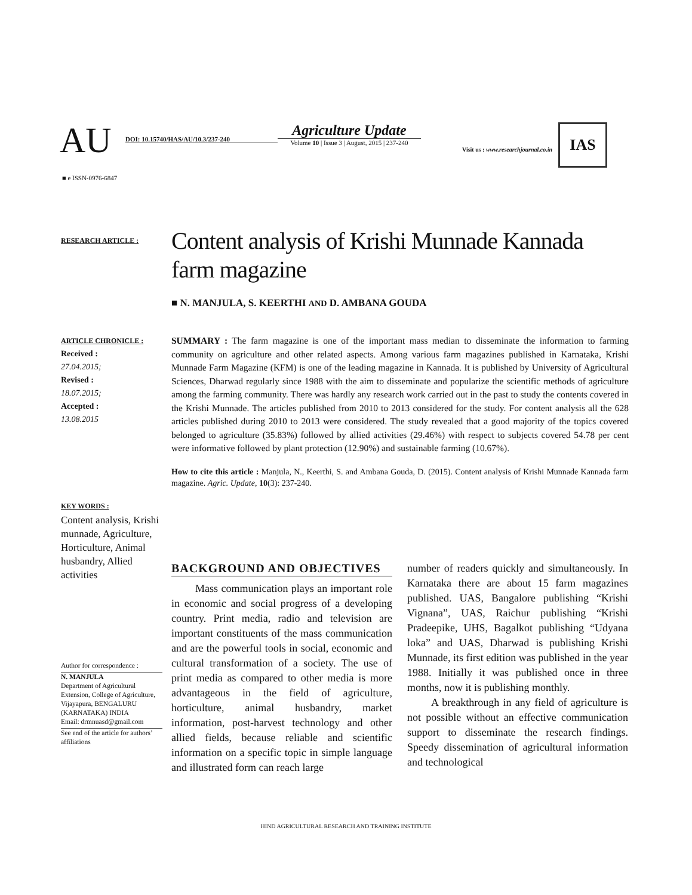AU
DOI: 10.15740/HAS/AU/10.3/237-240
Agriculture Update
Volume 10 | Issue 3 | August, 2015 | 237-240
Visit us : www.researchjournal.co.in
IAS
■ e ISSN-0976-6847
RESEARCH ARTICLE :
Content analysis of Krishi Munnade Kannada farm magazine
■ N. MANJULA, S. KEERTHI AND D. AMBANA GOUDA
ARTICLE CHRONICLE :
Received :
27.04.2015;
Revised :
18.07.2015;
Accepted :
13.08.2015
SUMMARY : The farm magazine is one of the important mass median to disseminate the information to farming community on agriculture and other related aspects. Among various farm magazines published in Karnataka, Krishi Munnade Farm Magazine (KFM) is one of the leading magazine in Kannada. It is published by University of Agricultural Sciences, Dharwad regularly since 1988 with the aim to disseminate and popularize the scientific methods of agriculture among the farming community. There was hardly any research work carried out in the past to study the contents covered in the Krishi Munnade. The articles published from 2010 to 2013 considered for the study. For content analysis all the 628 articles published during 2010 to 2013 were considered. The study revealed that a good majority of the topics covered belonged to agriculture (35.83%) followed by allied activities (29.46%) with respect to subjects covered 54.78 per cent were informative followed by plant protection (12.90%) and sustainable farming (10.67%).
How to cite this article : Manjula, N., Keerthi, S. and Ambana Gouda, D. (2015). Content analysis of Krishi Munnade Kannada farm magazine. Agric. Update, 10(3): 237-240.
KEY WORDS :
Content analysis, Krishi munnade, Agriculture, Horticulture, Animal husbandry, Allied activities
Author for correspondence :
N. MANJULA
Department of Agricultural Extension, College of Agriculture, Vijayapura, BENGALURU (KARNATAKA) INDIA
Email: drmnuasd@gmail.com
See end of the article for authors’ affiliations
BACKGROUND AND OBJECTIVES
Mass communication plays an important role in economic and social progress of a developing country. Print media, radio and television are important constituents of the mass communication and are the powerful tools in social, economic and cultural transformation of a society. The use of print media as compared to other media is more advantageous in the field of agriculture, horticulture, animal husbandry, market information, post-harvest technology and other allied fields, because reliable and scientific information on a specific topic in simple language and illustrated form can reach large
number of readers quickly and simultaneously. In Karnataka there are about 15 farm magazines published. UAS, Bangalore publishing “Krishi Vignana”, UAS, Raichur publishing “Krishi Pradeepike, UHS, Bagalkot publishing “Udyana loka” and UAS, Dharwad is publishing Krishi Munnade, its first edition was published in the year 1988. Initially it was published once in three months, now it is publishing monthly.
A breakthrough in any field of agriculture is not possible without an effective communication support to disseminate the research findings. Speedy dissemination of agricultural information and technological
HIND AGRICULTURAL RESEARCH AND TRAINING INSTITUTE